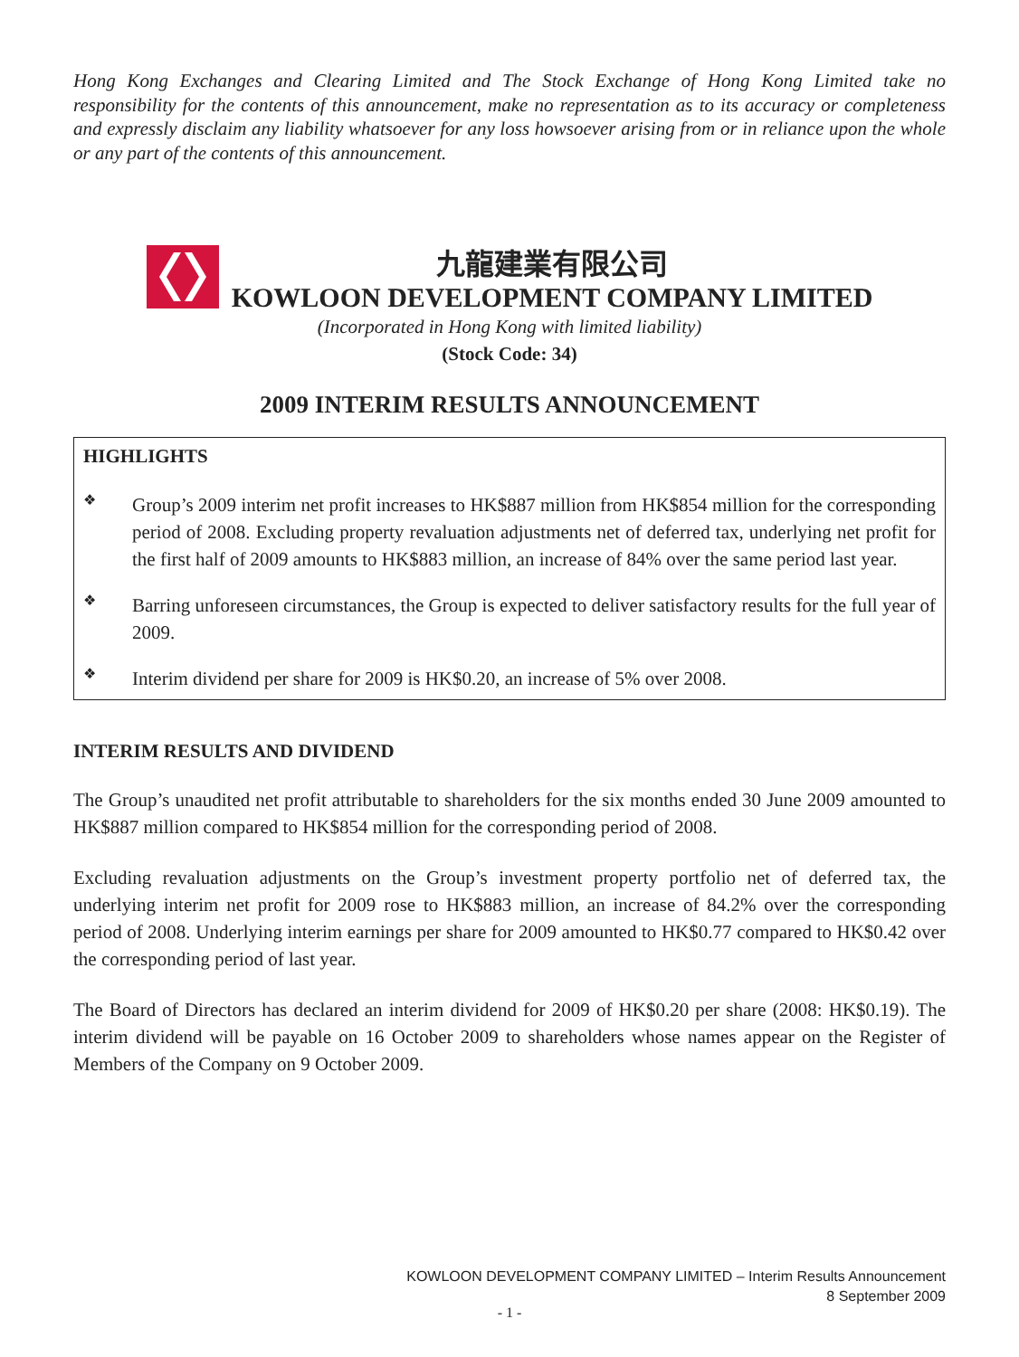Hong Kong Exchanges and Clearing Limited and The Stock Exchange of Hong Kong Limited take no responsibility for the contents of this announcement, make no representation as to its accuracy or completeness and expressly disclaim any liability whatsoever for any loss howsoever arising from or in reliance upon the whole or any part of the contents of this announcement.
九龍建業有限公司
KOWLOON DEVELOPMENT COMPANY LIMITED
(Incorporated in Hong Kong with limited liability)
(Stock Code: 34)
2009 INTERIM RESULTS ANNOUNCEMENT
HIGHLIGHTS
❖
Group’s 2009 interim net profit increases to HK$887 million from HK$854 million for the corresponding period of 2008. Excluding property revaluation adjustments net of deferred tax, underlying net profit for the first half of 2009 amounts to HK$883 million, an increase of 84% over the same period last year.
❖
Barring unforeseen circumstances, the Group is expected to deliver satisfactory results for the full year of 2009.
❖
Interim dividend per share for 2009 is HK$0.20, an increase of 5% over 2008.
INTERIM RESULTS AND DIVIDEND
The Group’s unaudited net profit attributable to shareholders for the six months ended 30 June 2009 amounted to HK$887 million compared to HK$854 million for the corresponding period of 2008.
Excluding revaluation adjustments on the Group’s investment property portfolio net of deferred tax, the underlying interim net profit for 2009 rose to HK$883 million, an increase of 84.2% over the corresponding period of 2008. Underlying interim earnings per share for 2009 amounted to HK$0.77 compared to HK$0.42 over the corresponding period of last year.
The Board of Directors has declared an interim dividend for 2009 of HK$0.20 per share (2008: HK$0.19). The interim dividend will be payable on 16 October 2009 to shareholders whose names appear on the Register of Members of the Company on 9 October 2009.
KOWLOON DEVELOPMENT COMPANY LIMITED – Interim Results Announcement
8 September 2009
- 1 -